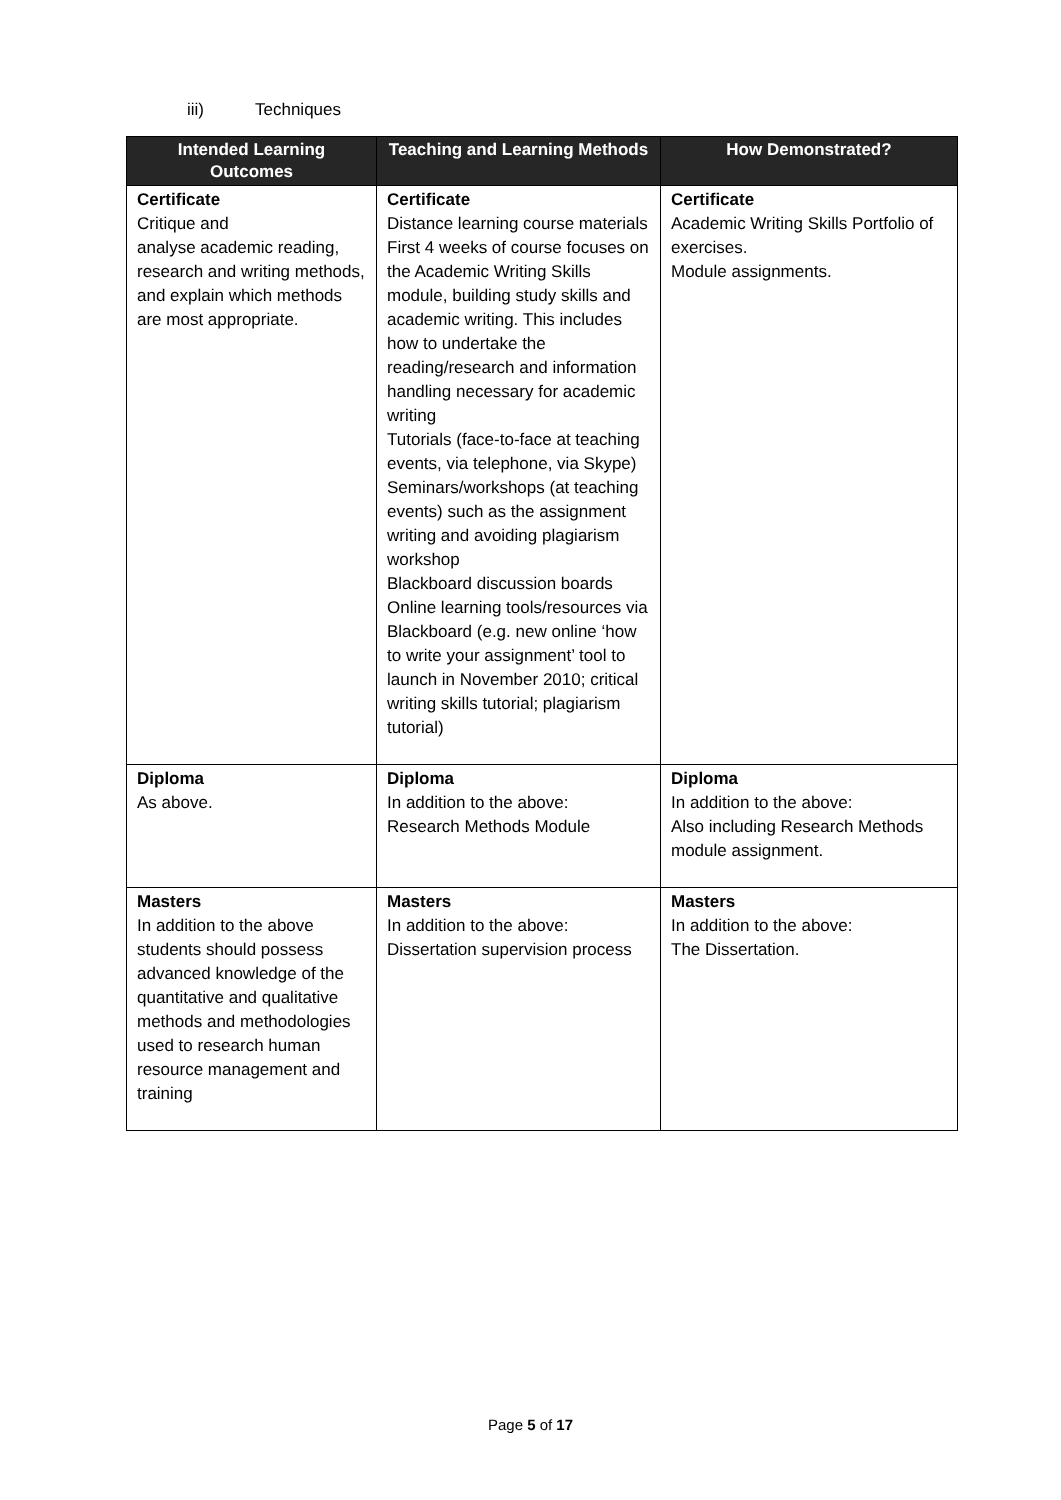iii) Techniques
| Intended Learning Outcomes | Teaching and Learning Methods | How Demonstrated? |
| --- | --- | --- |
| Certificate Critique and analyse academic reading, research and writing methods, and explain which methods are most appropriate. | Certificate Distance learning course materials First 4 weeks of course focuses on the Academic Writing Skills module, building study skills and academic writing. This includes how to undertake the reading/research and information handling necessary for academic writing Tutorials (face-to-face at teaching events, via telephone, via Skype) Seminars/workshops (at teaching events) such as the assignment writing and avoiding plagiarism workshop Blackboard discussion boards Online learning tools/resources via Blackboard (e.g. new online ‘how to write your assignment’ tool to launch in November 2010; critical writing skills tutorial; plagiarism tutorial) | Certificate Academic Writing Skills Portfolio of exercises. Module assignments. |
| Diploma As above. | Diploma In addition to the above: Research Methods Module | Diploma In addition to the above: Also including Research Methods module assignment. |
| Masters In addition to the above students should possess advanced knowledge of the quantitative and qualitative methods and methodologies used to research human resource management and training | Masters In addition to the above: Dissertation supervision process | Masters In addition to the above: The Dissertation. |
Page 5 of 17